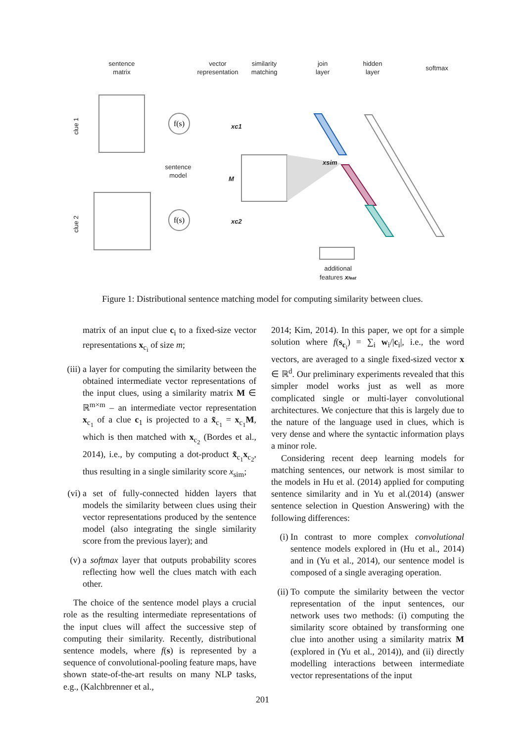sentence
matrix
vector
representation
similarity
matching
join
layer
hidden
layer
softmax
sentence
model
additional
features xfeat
clue 1
clue 2
f(s)
f(s)
xc1
xc2
M
xsim
Figure 1: Distributional sentence matching model for computing similarity between clues.
matrix of an input clue c<sub>i</sub> to a fixed-size vector representations x<sub>c<sub>i</sub></sub> of size m;
(iii)
a layer for computing the similarity between the obtained intermediate vector representations of the input clues, using a similarity matrix M ∈ ℝ<sup>m×m</sup> – an intermediate vector representation x<sub>c<sub>1</sub></sub> of a clue c<sub>1</sub> is projected to a x̃<sub>c<sub>1</sub></sub> = x<sub>c<sub>1</sub></sub>M, which is then matched with x<sub>c<sub>2</sub></sub> (Bordes et al., 2014), i.e., by computing a dot-product x̃<sub>c<sub>1</sub></sub>x<sub>c<sub>2</sub></sub>, thus resulting in a single similarity score x<sub>sim</sub>;
(vi)
a set of fully-connected hidden layers that models the similarity between clues using their vector representations produced by the sentence model (also integrating the single similarity score from the previous layer); and
(v) a softmax layer that outputs probability scores reflecting how well the clues match with each other.
The choice of the sentence model plays a crucial role as the resulting intermediate representations of the input clues will affect the successive step of computing their similarity. Recently, distributional sentence models, where f(s) is represented by a sequence of convolutional-pooling feature maps, have shown state-of-the-art results on many NLP tasks, e.g., (Kalchbrenner et al.,
2014; Kim, 2014). In this paper, we opt for a simple solution where f(s<sub>c<sub>i</sub></sub>) = ∑<sub>i</sub> w<sub>i</sub>/|c<sub>i</sub>|, i.e., the word vectors, are averaged to a single fixed-sized vector x ∈ ℝ<sup>d</sup>. Our preliminary experiments revealed that this simpler model works just as well as more complicated single or multi-layer convolutional architectures. We conjecture that this is largely due to the nature of the language used in clues, which is very dense and where the syntactic information plays a minor role.
Considering recent deep learning models for matching sentences, our network is most similar to the models in Hu et al. (2014) applied for computing sentence similarity and in Yu et al.(2014) (answer sentence selection in Question Answering) with the following differences:
(i) In contrast to more complex convolutional sentence models explored in (Hu et al., 2014) and in (Yu et al., 2014), our sentence model is composed of a single averaging operation.
(ii)
To compute the similarity between the vector representation of the input sentences, our network uses two methods: (i) computing the similarity score obtained by transforming one clue into another using a similarity matrix M (explored in (Yu et al., 2014)), and (ii) directly modelling interactions between intermediate vector representations of the input
201